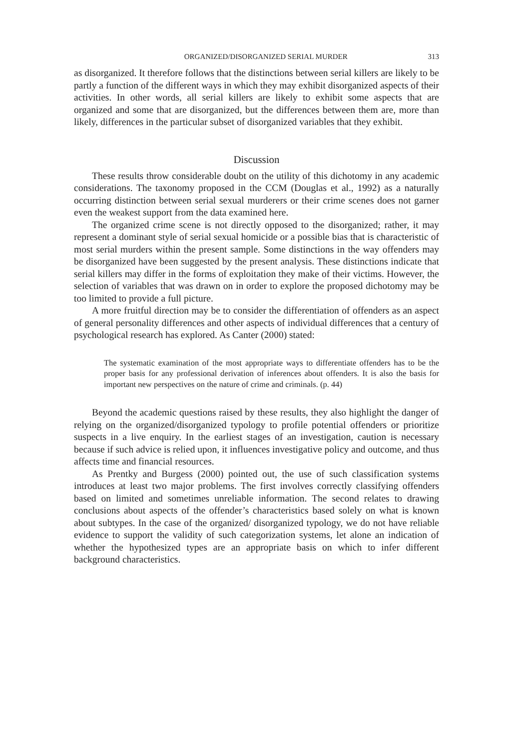ORGANIZED/DISORGANIZED SERIAL MURDER 313
as disorganized. It therefore follows that the distinctions between serial killers are likely to be partly a function of the different ways in which they may exhibit disorganized aspects of their activities. In other words, all serial killers are likely to exhibit some aspects that are organized and some that are disorganized, but the differences between them are, more than likely, differences in the particular subset of disorganized variables that they exhibit.
Discussion
These results throw considerable doubt on the utility of this dichotomy in any academic considerations. The taxonomy proposed in the CCM (Douglas et al., 1992) as a naturally occurring distinction between serial sexual murderers or their crime scenes does not garner even the weakest support from the data examined here.
The organized crime scene is not directly opposed to the disorganized; rather, it may represent a dominant style of serial sexual homicide or a possible bias that is characteristic of most serial murders within the present sample. Some distinctions in the way offenders may be disorganized have been suggested by the present analysis. These distinctions indicate that serial killers may differ in the forms of exploitation they make of their victims. However, the selection of variables that was drawn on in order to explore the proposed dichotomy may be too limited to provide a full picture.
A more fruitful direction may be to consider the differentiation of offenders as an aspect of general personality differences and other aspects of individual differences that a century of psychological research has explored. As Canter (2000) stated:
The systematic examination of the most appropriate ways to differentiate offenders has to be the proper basis for any professional derivation of inferences about offenders. It is also the basis for important new perspectives on the nature of crime and criminals. (p. 44)
Beyond the academic questions raised by these results, they also highlight the danger of relying on the organized/disorganized typology to profile potential offenders or prioritize suspects in a live enquiry. In the earliest stages of an investigation, caution is necessary because if such advice is relied upon, it influences investigative policy and outcome, and thus affects time and financial resources.
As Prentky and Burgess (2000) pointed out, the use of such classification systems introduces at least two major problems. The first involves correctly classifying offenders based on limited and sometimes unreliable information. The second relates to drawing conclusions about aspects of the offender’s characteristics based solely on what is known about subtypes. In the case of the organized/ disorganized typology, we do not have reliable evidence to support the validity of such categorization systems, let alone an indication of whether the hypothesized types are an appropriate basis on which to infer different background characteristics.